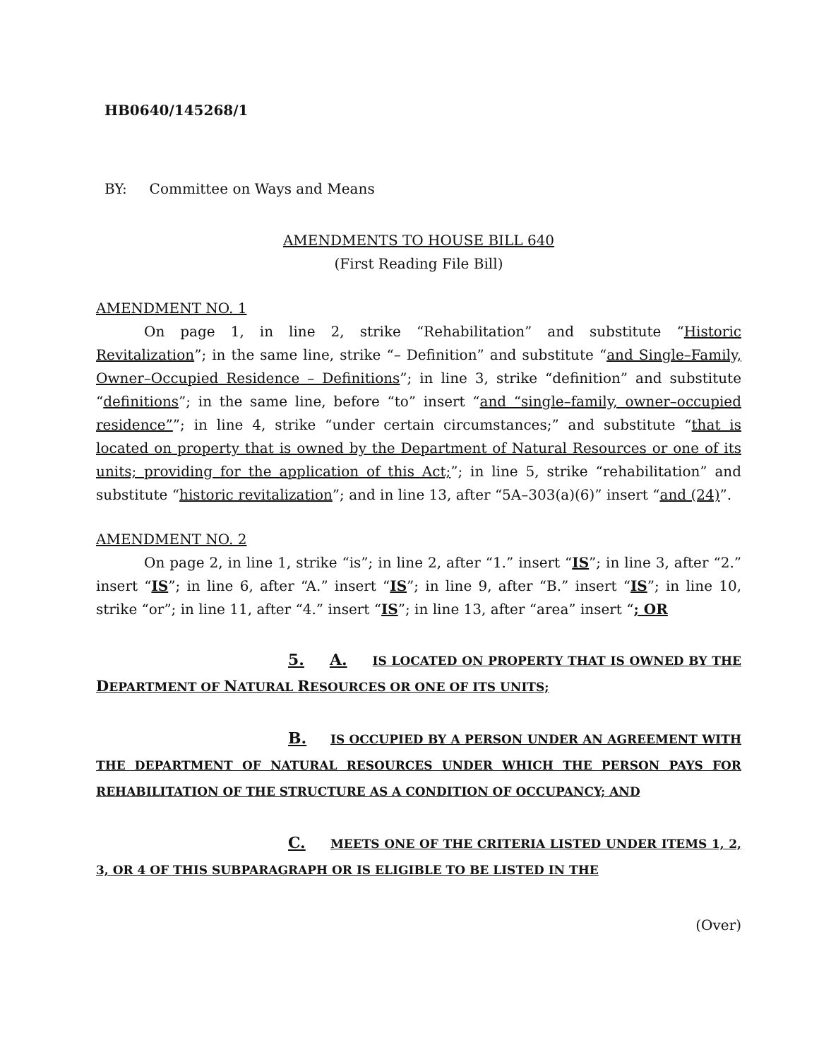HB0640/145268/1
BY: Committee on Ways and Means
AMENDMENTS TO HOUSE BILL 640
(First Reading File Bill)
AMENDMENT NO. 1
On page 1, in line 2, strike “Rehabilitation” and substitute “Historic Revitalization”; in the same line, strike “– Definition” and substitute “and Single–Family, Owner–Occupied Residence – Definitions”; in line 3, strike “definition” and substitute “definitions”; in the same line, before “to” insert “and “single–family, owner–occupied residence””; in line 4, strike “under certain circumstances;” and substitute “that is located on property that is owned by the Department of Natural Resources or one of its units; providing for the application of this Act;”; in line 5, strike “rehabilitation” and substitute “historic revitalization”; and in line 13, after “5A–303(a)(6)” insert “and (24)”.
AMENDMENT NO. 2
On page 2, in line 1, strike “is”; in line 2, after “1.” insert “IS”; in line 3, after “2.” insert “IS”; in line 6, after “A.” insert “IS”; in line 9, after “B.” insert “IS”; in line 10, strike “or”; in line 11, after “4.” insert “IS”; in line 13, after “area” insert “; OR
5. A. IS LOCATED ON PROPERTY THAT IS OWNED BY THE DEPARTMENT OF NATURAL RESOURCES OR ONE OF ITS UNITS;
B. IS OCCUPIED BY A PERSON UNDER AN AGREEMENT WITH THE DEPARTMENT OF NATURAL RESOURCES UNDER WHICH THE PERSON PAYS FOR REHABILITATION OF THE STRUCTURE AS A CONDITION OF OCCUPANCY; AND
C. MEETS ONE OF THE CRITERIA LISTED UNDER ITEMS 1, 2, 3, OR 4 OF THIS SUBPARAGRAPH OR IS ELIGIBLE TO BE LISTED IN THE
(Over)